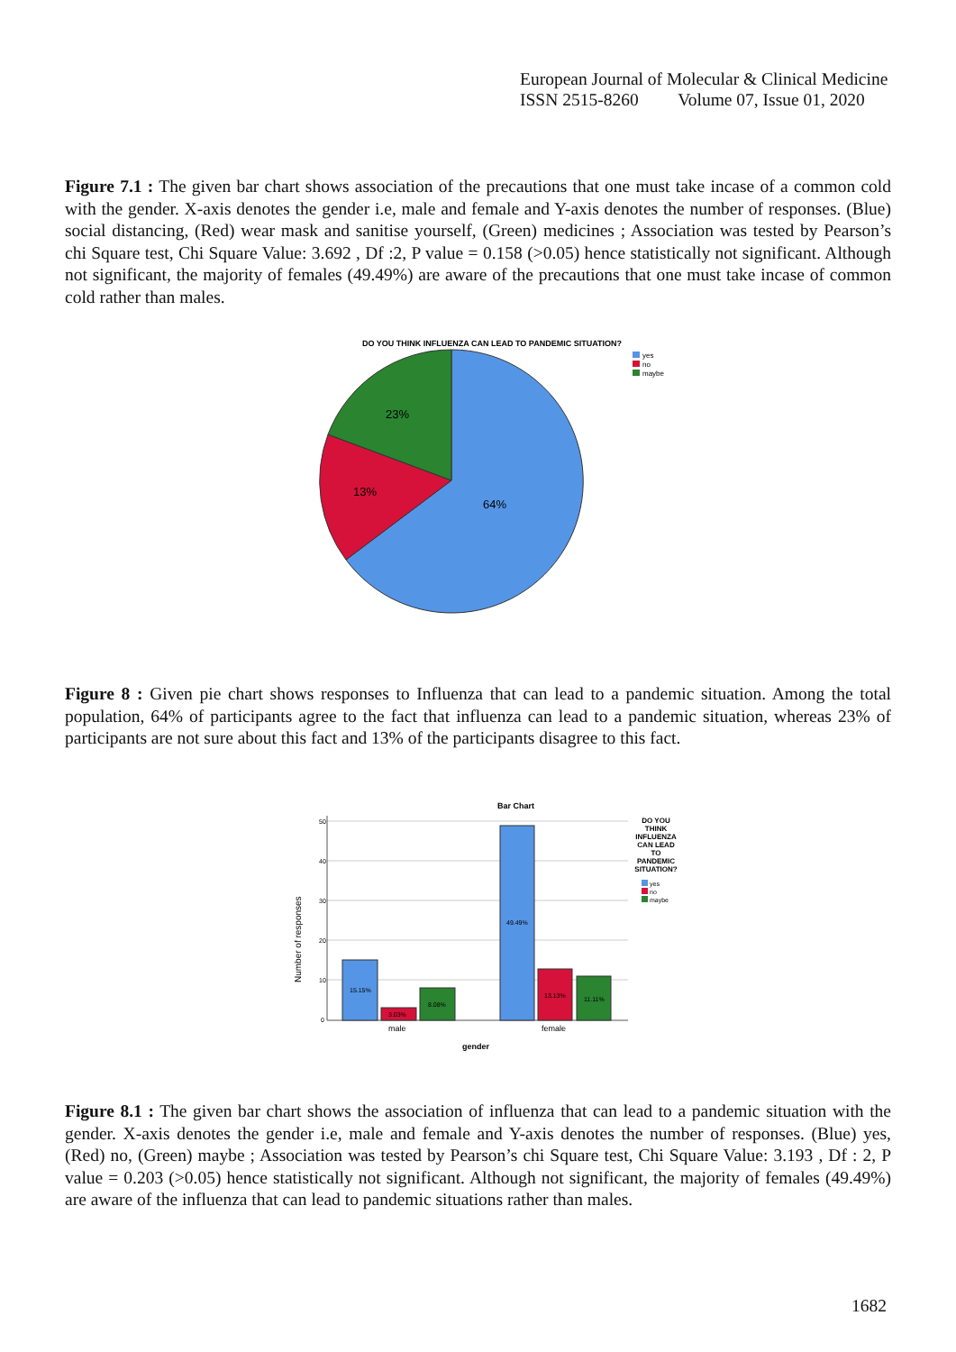European Journal of Molecular & Clinical Medicine
ISSN 2515-8260 Volume 07, Issue 01, 2020
Figure 7.1 : The given bar chart shows association of the precautions that one must take incase of a common cold with the gender. X-axis denotes the gender i.e, male and female and Y-axis denotes the number of responses. (Blue) social distancing, (Red) wear mask and sanitise yourself, (Green) medicines ; Association was tested by Pearson’s chi Square test, Chi Square Value: 3.692 , Df :2, P value = 0.158 (>0.05) hence statistically not significant. Although not significant, the majority of females (49.49%) are aware of the precautions that one must take incase of common cold rather than males.
DO YOU THINK INFLUENZA CAN LEAD TO PANDEMIC SITUATION?
yes
no
maybe
23%
13%
64%
Figure 8 : Given pie chart shows responses to Influenza that can lead to a pandemic situation. Among the total population, 64% of participants agree to the fact that influenza can lead to a pandemic situation, whereas 23% of participants are not sure about this fact and 13% of the participants disagree to this fact.
Bar Chart
50
40
30
20
10
0
Number of responses
15.15%
3.03%
8.08%
49.49%
13.13%
11.11%
male
female
gender
DO YOU
THINK
INFLUENZA
CAN LEAD
TO
PANDEMIC
SITUATION?
yes
no
maybe
Figure 8.1 : The given bar chart shows the association of influenza that can lead to a pandemic situation with the gender. X-axis denotes the gender i.e, male and female and Y-axis denotes the number of responses. (Blue) yes, (Red) no, (Green) maybe ; Association was tested by Pearson’s chi Square test, Chi Square Value: 3.193 , Df : 2, P value = 0.203 (>0.05) hence statistically not significant. Although not significant, the majority of females (49.49%) are aware of the influenza that can lead to pandemic situations rather than males.
1682